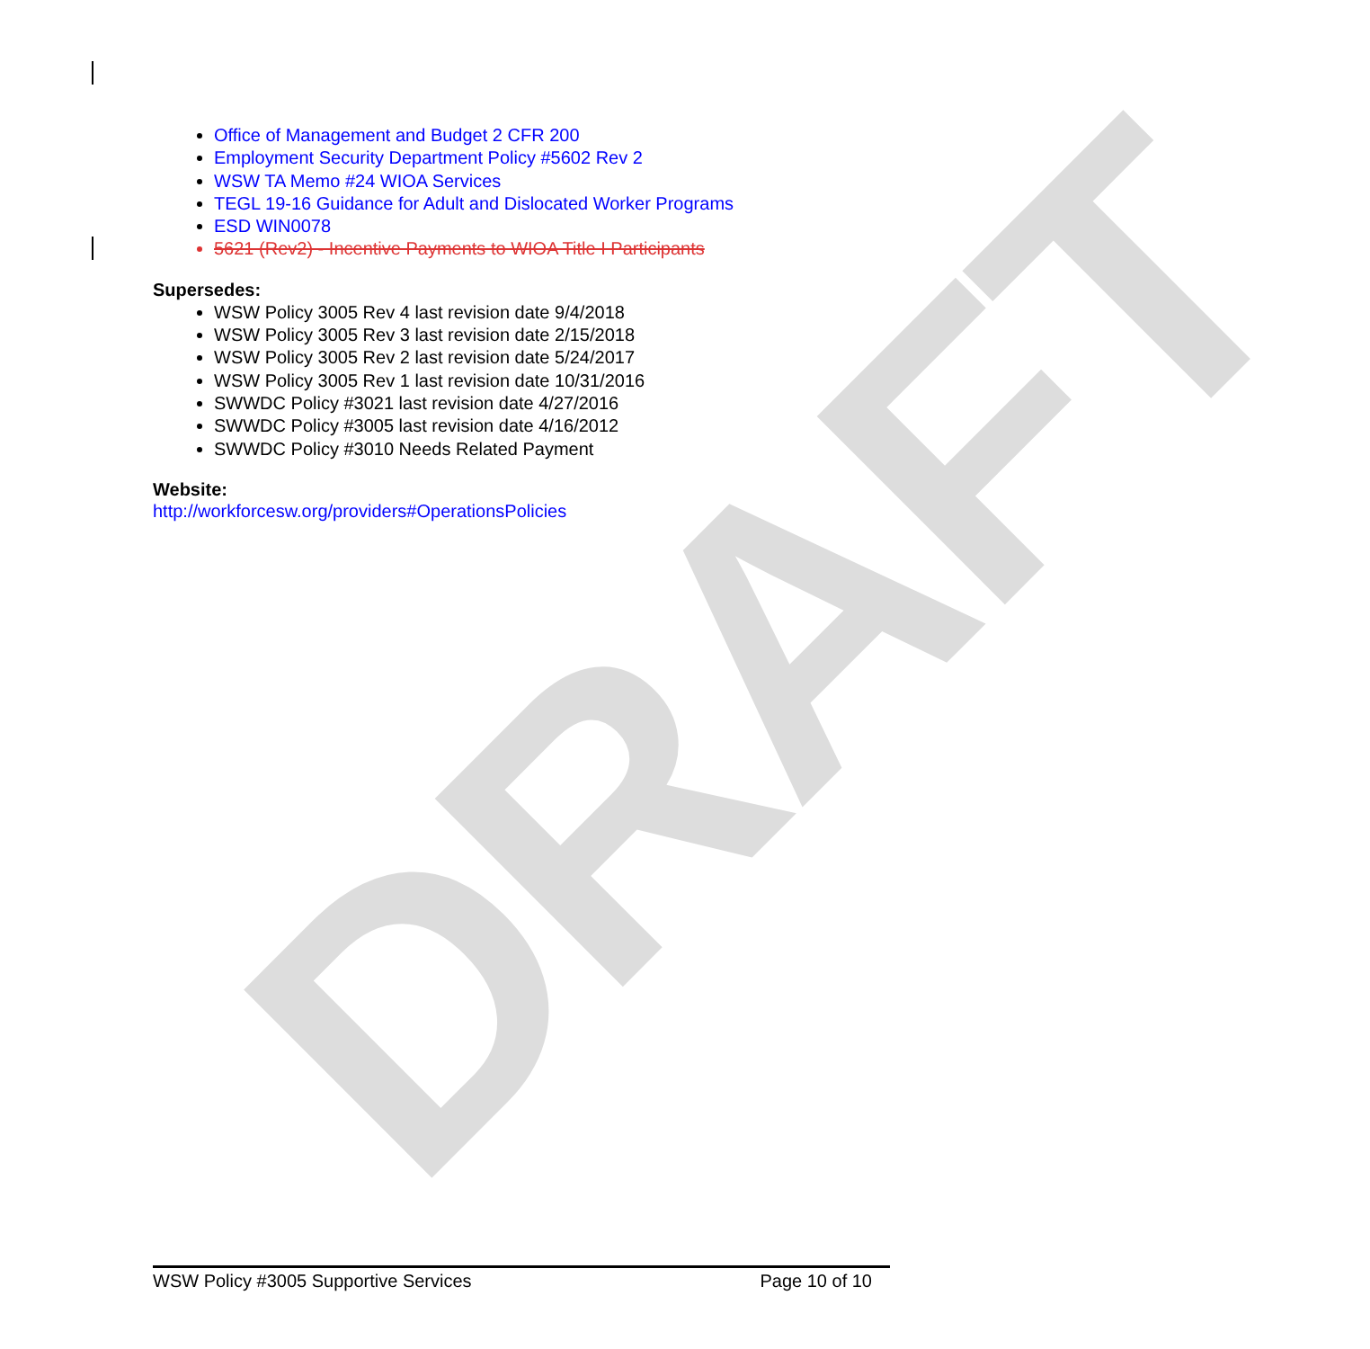DRAFT
Office of Management and Budget 2 CFR 200
Employment Security Department Policy #5602 Rev 2
WSW TA Memo #24 WIOA Services
TEGL 19-16 Guidance for Adult and Dislocated Worker Programs
ESD WIN0078
5621 (Rev2) - Incentive Payments to WIOA Title I Participants
Supersedes:
WSW Policy 3005 Rev 4 last revision date 9/4/2018
WSW Policy 3005 Rev 3 last revision date 2/15/2018
WSW Policy 3005 Rev 2 last revision date 5/24/2017
WSW Policy 3005 Rev 1 last revision date 10/31/2016
SWWDC Policy #3021 last revision date 4/27/2016
SWWDC Policy #3005 last revision date 4/16/2012
SWWDC Policy #3010 Needs Related Payment
Website:
http://workforcesw.org/providers#OperationsPolicies
WSW Policy #3005 Supportive Services Page 10 of 10